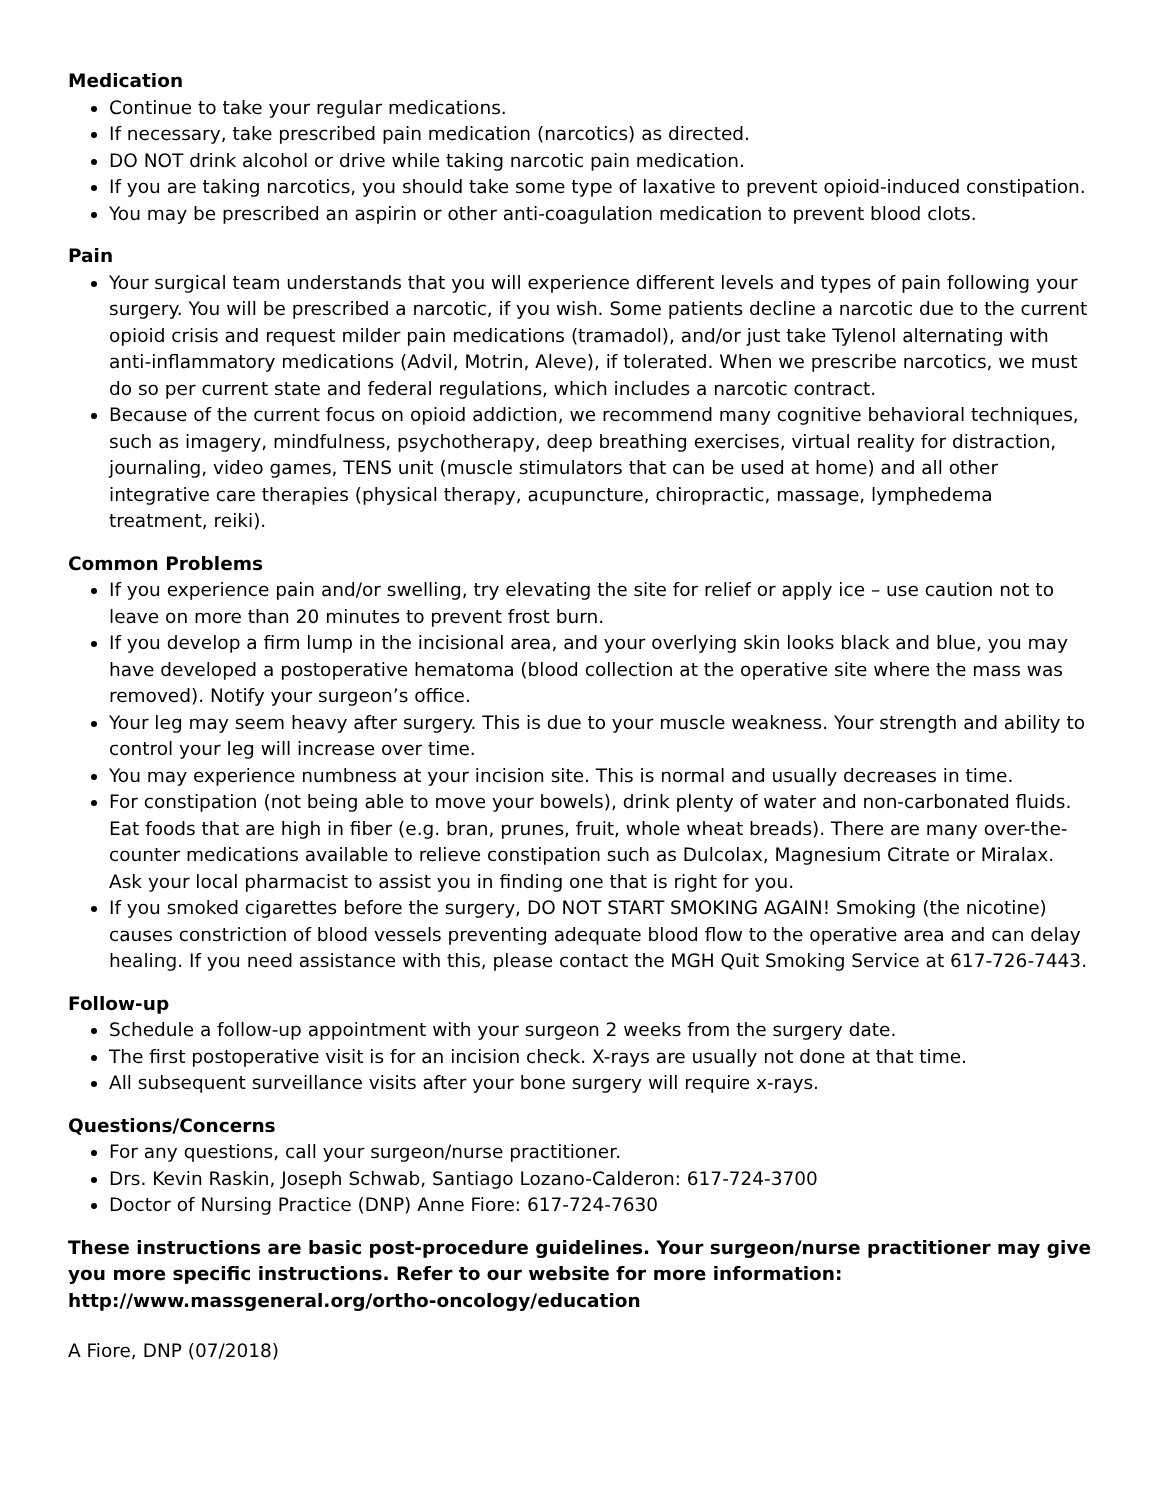Medication
Continue to take your regular medications.
If necessary, take prescribed pain medication (narcotics) as directed.
DO NOT drink alcohol or drive while taking narcotic pain medication.
If you are taking narcotics, you should take some type of laxative to prevent opioid-induced constipation.
You may be prescribed an aspirin or other anti-coagulation medication to prevent blood clots.
Pain
Your surgical team understands that you will experience different levels and types of pain following your surgery. You will be prescribed a narcotic, if you wish. Some patients decline a narcotic due to the current opioid crisis and request milder pain medications (tramadol), and/or just take Tylenol alternating with anti-inflammatory medications (Advil, Motrin, Aleve), if tolerated. When we prescribe narcotics, we must do so per current state and federal regulations, which includes a narcotic contract.
Because of the current focus on opioid addiction, we recommend many cognitive behavioral techniques, such as imagery, mindfulness, psychotherapy, deep breathing exercises, virtual reality for distraction, journaling, video games, TENS unit (muscle stimulators that can be used at home) and all other integrative care therapies (physical therapy, acupuncture, chiropractic, massage, lymphedema treatment, reiki).
Common Problems
If you experience pain and/or swelling, try elevating the site for relief or apply ice – use caution not to leave on more than 20 minutes to prevent frost burn.
If you develop a firm lump in the incisional area, and your overlying skin looks black and blue, you may have developed a postoperative hematoma (blood collection at the operative site where the mass was removed). Notify your surgeon’s office.
Your leg may seem heavy after surgery. This is due to your muscle weakness. Your strength and ability to control your leg will increase over time.
You may experience numbness at your incision site. This is normal and usually decreases in time.
For constipation (not being able to move your bowels), drink plenty of water and non-carbonated fluids. Eat foods that are high in fiber (e.g. bran, prunes, fruit, whole wheat breads). There are many over-the-counter medications available to relieve constipation such as Dulcolax, Magnesium Citrate or Miralax. Ask your local pharmacist to assist you in finding one that is right for you.
If you smoked cigarettes before the surgery, DO NOT START SMOKING AGAIN! Smoking (the nicotine) causes constriction of blood vessels preventing adequate blood flow to the operative area and can delay healing. If you need assistance with this, please contact the MGH Quit Smoking Service at 617-726-7443.
Follow-up
Schedule a follow-up appointment with your surgeon 2 weeks from the surgery date.
The first postoperative visit is for an incision check. X-rays are usually not done at that time.
All subsequent surveillance visits after your bone surgery will require x-rays.
Questions/Concerns
For any questions, call your surgeon/nurse practitioner.
Drs. Kevin Raskin, Joseph Schwab, Santiago Lozano-Calderon: 617-724-3700
Doctor of Nursing Practice (DNP) Anne Fiore: 617-724-7630
These instructions are basic post-procedure guidelines. Your surgeon/nurse practitioner may give you more specific instructions. Refer to our website for more information: http://www.massgeneral.org/ortho-oncology/education
A Fiore, DNP (07/2018)